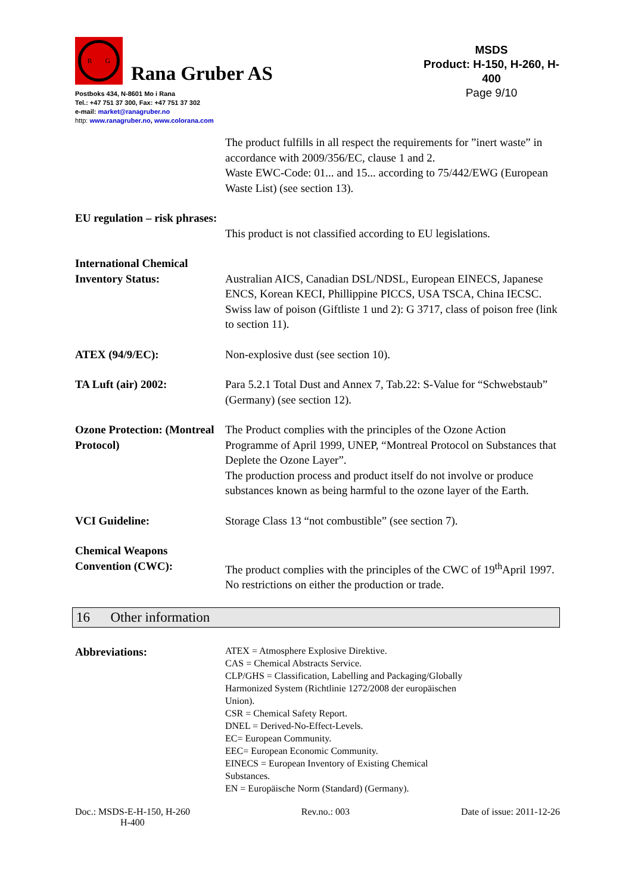R G
Rana Gruber AS
Postboks 434, N-8601 Mo i Rana
Tel.: +47 751 37 300, Fax: +47 751 37 302
e-mail: market@ranagruber.no
http: www.ranagruber.no, www.colorana.com
MSDS
Product: H-150, H-260, H-400
Page 9/10
The product fulfills in all respect the requirements for ”inert waste” in accordance with 2009/356/EC, clause 1 and 2.
Waste EWC-Code: 01... and 15... according to 75/442/EWG (European Waste List) (see section 13).
EU regulation – risk phrases:
This product is not classified according to EU legislations.
International Chemical Inventory Status:
Australian AICS, Canadian DSL/NDSL, European EINECS, Japanese ENCS, Korean KECI, Phillippine PICCS, USA TSCA, China IECSC.
Swiss law of poison (Giftliste 1 und 2): G 3717, class of poison free (link to section 11).
ATEX (94/9/EC): Non-explosive dust (see section 10).
TA Luft (air) 2002: Para 5.2.1 Total Dust and Annex 7, Tab.22: S-Value for “Schwebstaub” (Germany) (see section 12).
Ozone Protection: (Montreal Protocol)
The Product complies with the principles of the Ozone Action Programme of April 1999, UNEP, “Montreal Protocol on Substances that Deplete the Ozone Layer”.
The production process and product itself do not involve or produce substances known as being harmful to the ozone layer of the Earth.
VCI Guideline: Storage Class 13 “not combustible” (see section 7).
Chemical Weapons Convention (CWC):
The product complies with the principles of the CWC of 19<sup>th</sup>April 1997. No restrictions on either the production or trade.
16 Other information
Abbreviations:
ATEX = Atmosphere Explosive Direktive.
CAS = Chemical Abstracts Service.
CLP/GHS = Classification, Labelling and Packaging/Globally
Harmonized System (Richtlinie 1272/2008 der europäischen
Union).
CSR = Chemical Safety Report.
DNEL = Derived-No-Effect-Levels.
EC= European Community.
EEC= European Economic Community.
EINECS = European Inventory of Existing Chemical
Substances.
EN = Europäische Norm (Standard) (Germany).
Doc.: MSDS-E-H-150, H-260
H-400
Rev.no.: 003 Date of issue: 2011-12-26